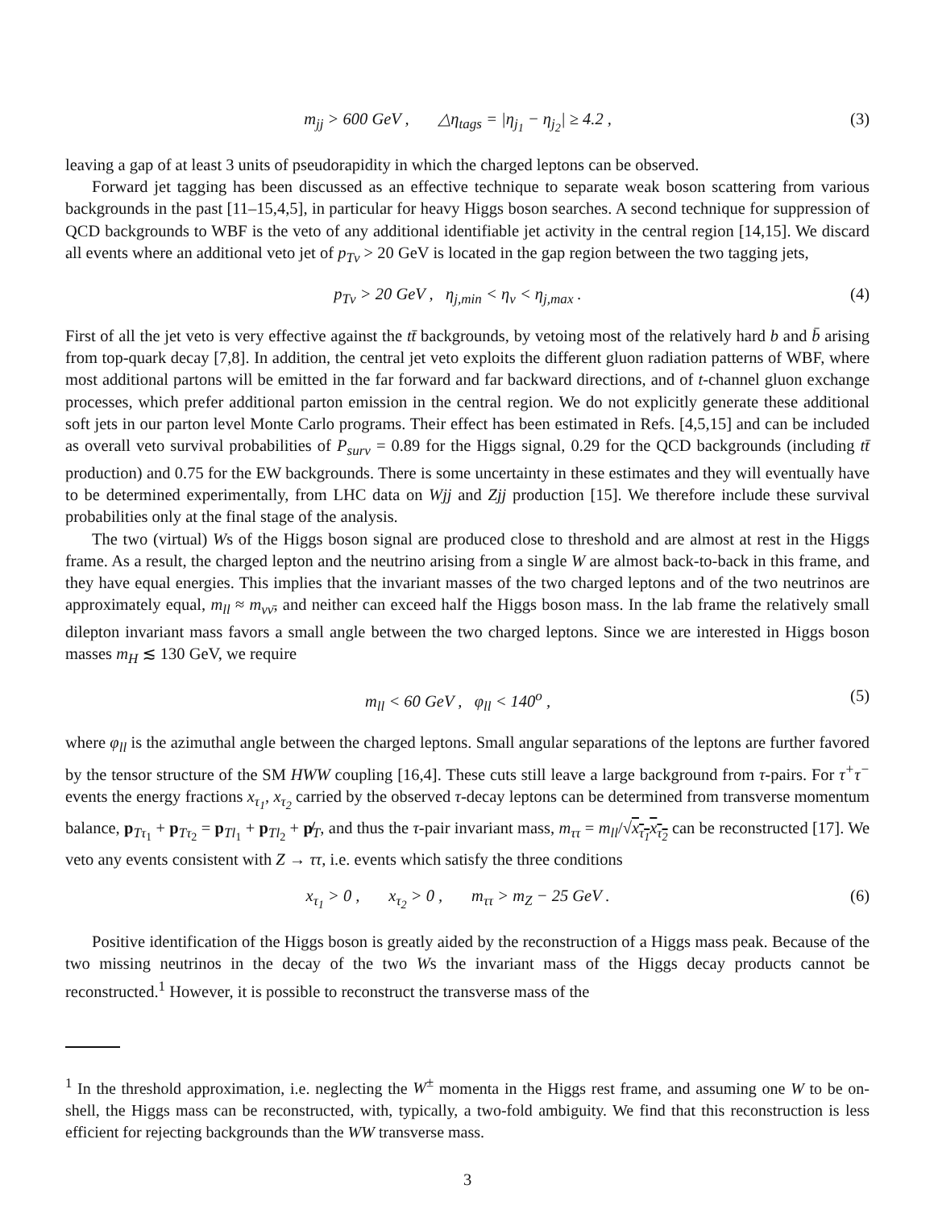m<sub>jj</sub> > 600 GeV , △η<sub>tags</sub> = |η<sub>j<sub>1</sub></sub> − η<sub>j<sub>2</sub></sub>| ≥ 4.2 , (3)
leaving a gap of at least 3 units of pseudorapidity in which the charged leptons can be observed.
Forward jet tagging has been discussed as an effective technique to separate weak boson scattering from various backgrounds in the past [11–15,4,5], in particular for heavy Higgs boson searches. A second technique for suppression of QCD backgrounds to WBF is the veto of any additional identifiable jet activity in the central region [14,15]. We discard all events where an additional veto jet of p<sub>Tv</sub> > 20 GeV is located in the gap region between the two tagging jets,
p<sub>Tv</sub> > 20 GeV , η<sub>j,min</sub> < η<sub>v</sub> < η<sub>j,max</sub> . (4)
First of all the jet veto is very effective against the tt̄ backgrounds, by vetoing most of the relatively hard b and b̄ arising from top-quark decay [7,8]. In addition, the central jet veto exploits the different gluon radiation patterns of WBF, where most additional partons will be emitted in the far forward and far backward directions, and of t-channel gluon exchange processes, which prefer additional parton emission in the central region. We do not explicitly generate these additional soft jets in our parton level Monte Carlo programs. Their effect has been estimated in Refs. [4,5,15] and can be included as overall veto survival probabilities of P<sub>surv</sub> = 0.89 for the Higgs signal, 0.29 for the QCD backgrounds (including tt̄ production) and 0.75 for the EW backgrounds. There is some uncertainty in these estimates and they will eventually have to be determined experimentally, from LHC data on Wjj and Zjj production [15]. We therefore include these survival probabilities only at the final stage of the analysis.
The two (virtual) Ws of the Higgs boson signal are produced close to threshold and are almost at rest in the Higgs frame. As a result, the charged lepton and the neutrino arising from a single W are almost back-to-back in this frame, and they have equal energies. This implies that the invariant masses of the two charged leptons and of the two neutrinos are approximately equal, m<sub>ll</sub> ≈ m<sub>νν̄</sub>, and neither can exceed half the Higgs boson mass. In the lab frame the relatively small dilepton invariant mass favors a small angle between the two charged leptons. Since we are interested in Higgs boson masses m<sub>H</sub> ≲ 130 GeV, we require
m<sub>ll</sub> < 60 GeV , φ<sub>ll</sub> < 140<sup>o</sup> , (5)
where φ<sub>ll</sub> is the azimuthal angle between the charged leptons. Small angular separations of the leptons are further favored by the tensor structure of the SM HWW coupling [16,4]. These cuts still leave a large background from τ-pairs. For τ<sup>+</sup>τ<sup>−</sup> events the energy fractions x<sub>τ<sub>1</sub></sub>, x<sub>τ<sub>2</sub></sub> carried by the observed τ-decay leptons can be determined from transverse momentum balance, p<sub>Tτ<sub>1</sub></sub> + p<sub>Tτ<sub>2</sub></sub> = p<sub>Tl<sub>1</sub></sub> + p<sub>Tl<sub>2</sub></sub> + p̸<sub>T</sub>, and thus the τ-pair invariant mass, m<sub>ττ</sub> = m<sub>ll</sub>/√x<sub>τ<sub>1</sub></sub>x<sub>τ<sub>2</sub></sub> can be reconstructed [17]. We veto any events consistent with Z → ττ, i.e. events which satisfy the three conditions
x<sub>τ<sub>1</sub></sub> > 0 , x<sub>τ<sub>2</sub></sub> > 0 , m<sub>ττ</sub> > m<sub>Z</sub> − 25 GeV . (6)
Positive identification of the Higgs boson is greatly aided by the reconstruction of a Higgs mass peak. Because of the two missing neutrinos in the decay of the two Ws the invariant mass of the Higgs decay products cannot be reconstructed.<sup>1</sup> However, it is possible to reconstruct the transverse mass of the
<sup>1</sup> In the threshold approximation, i.e. neglecting the W<sup>±</sup> momenta in the Higgs rest frame, and assuming one W to be on-shell, the Higgs mass can be reconstructed, with, typically, a two-fold ambiguity. We find that this reconstruction is less efficient for rejecting backgrounds than the WW transverse mass.
3